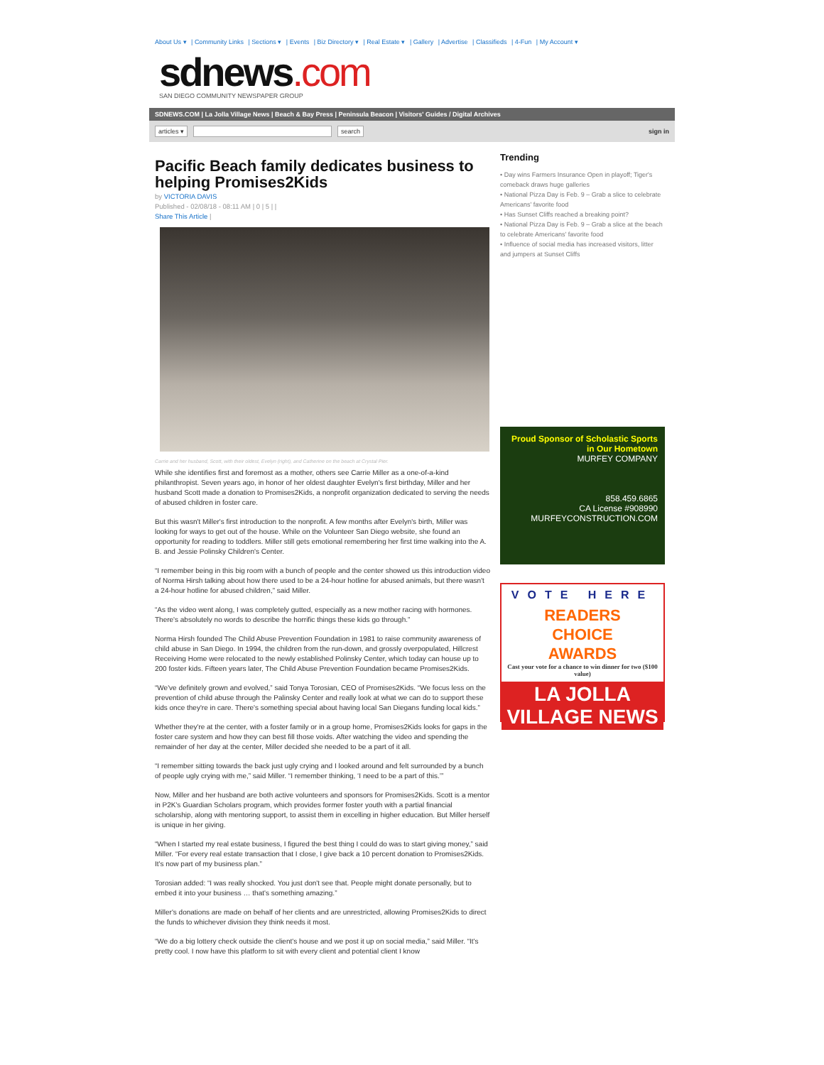About Us ▾ | Community Links | Sections ▾ | Events | Biz Directory ▾ | Real Estate ▾ | Gallery | Advertise | Classifieds | 4-Fun | My Account ▾
sdnews.com
SAN DIEGO COMMUNITY NEWSPAPER GROUP
SDNEWS.COM | La Jolla Village News | Beach & Bay Press | Peninsula Beacon | Visitors' Guides / Digital Archives
articles ▾ search sign in
Pacific Beach family dedicates business to helping Promises2Kids
by VICTORIA DAVIS
Published - 02/08/18 - 08:11 AM | 0 | 5 | |
Share This Article |
Carrie and her husband, Scott, with their oldest, Evelyn (right), and Catherine on the beach at Crystal Pier.
While she identifies first and foremost as a mother, others see Carrie Miller as a one-of-a-kind philanthropist. Seven years ago, in honor of her oldest daughter Evelyn's first birthday, Miller and her husband Scott made a donation to Promises2Kids, a nonprofit organization dedicated to serving the needs of abused children in foster care.
But this wasn't Miller's first introduction to the nonprofit. A few months after Evelyn's birth, Miller was looking for ways to get out of the house. While on the Volunteer San Diego website, she found an opportunity for reading to toddlers. Miller still gets emotional remembering her first time walking into the A. B. and Jessie Polinsky Children's Center.
“I remember being in this big room with a bunch of people and the center showed us this introduction video of Norma Hirsh talking about how there used to be a 24-hour hotline for abused animals, but there wasn't a 24-hour hotline for abused children,” said Miller.
“As the video went along, I was completely gutted, especially as a new mother racing with hormones. There's absolutely no words to describe the horrific things these kids go through.”
Norma Hirsh founded The Child Abuse Prevention Foundation in 1981 to raise community awareness of child abuse in San Diego. In 1994, the children from the run-down, and grossly overpopulated, Hillcrest Receiving Home were relocated to the newly established Polinsky Center, which today can house up to 200 foster kids. Fifteen years later, The Child Abuse Prevention Foundation became Promises2Kids.
“We've definitely grown and evolved,” said Tonya Torosian, CEO of Promises2Kids. “We focus less on the prevention of child abuse through the Palinsky Center and really look at what we can do to support these kids once they're in care. There's something special about having local San Diegans funding local kids.”
Whether they're at the center, with a foster family or in a group home, Promises2Kids looks for gaps in the foster care system and how they can best fill those voids. After watching the video and spending the remainder of her day at the center, Miller decided she needed to be a part of it all.
“I remember sitting towards the back just ugly crying and I looked around and felt surrounded by a bunch of people ugly crying with me,” said Miller. “I remember thinking, ‘I need to be a part of this.’”
Now, Miller and her husband are both active volunteers and sponsors for Promises2Kids. Scott is a mentor in P2K's Guardian Scholars program, which provides former foster youth with a partial financial scholarship, along with mentoring support, to assist them in excelling in higher education. But Miller herself is unique in her giving.
“When I started my real estate business, I figured the best thing I could do was to start giving money,” said Miller. “For every real estate transaction that I close, I give back a 10 percent donation to Promises2Kids. It's now part of my business plan.”
Torosian added: “I was really shocked. You just don't see that. People might donate personally, but to embed it into your business … that's something amazing.”
Miller's donations are made on behalf of her clients and are unrestricted, allowing Promises2Kids to direct the funds to whichever division they think needs it most.
“We do a big lottery check outside the client's house and we post it up on social media,” said Miller. “It's pretty cool. I now have this platform to sit with every client and potential client I know
Trending
• Day wins Farmers Insurance Open in playoff; Tiger's comeback draws huge galleries
• National Pizza Day is Feb. 9 – Grab a slice to celebrate Americans' favorite food
• Has Sunset Cliffs reached a breaking point?
• National Pizza Day is Feb. 9 – Grab a slice at the beach to celebrate Americans' favorite food
• Influence of social media has increased visitors, litter and jumpers at Sunset Cliffs
Proud Sponsor of Scholastic Sports in Our Hometown
MURFEY COMPANY
858.459.6865
CA License #908990
MURFEYCONSTRUCTION.COM
VOTE HERE
READERS
CHOICE
AWARDS
Cast your vote for a chance to win dinner for two ($100 value)
LA JOLLA VILLAGE NEWS